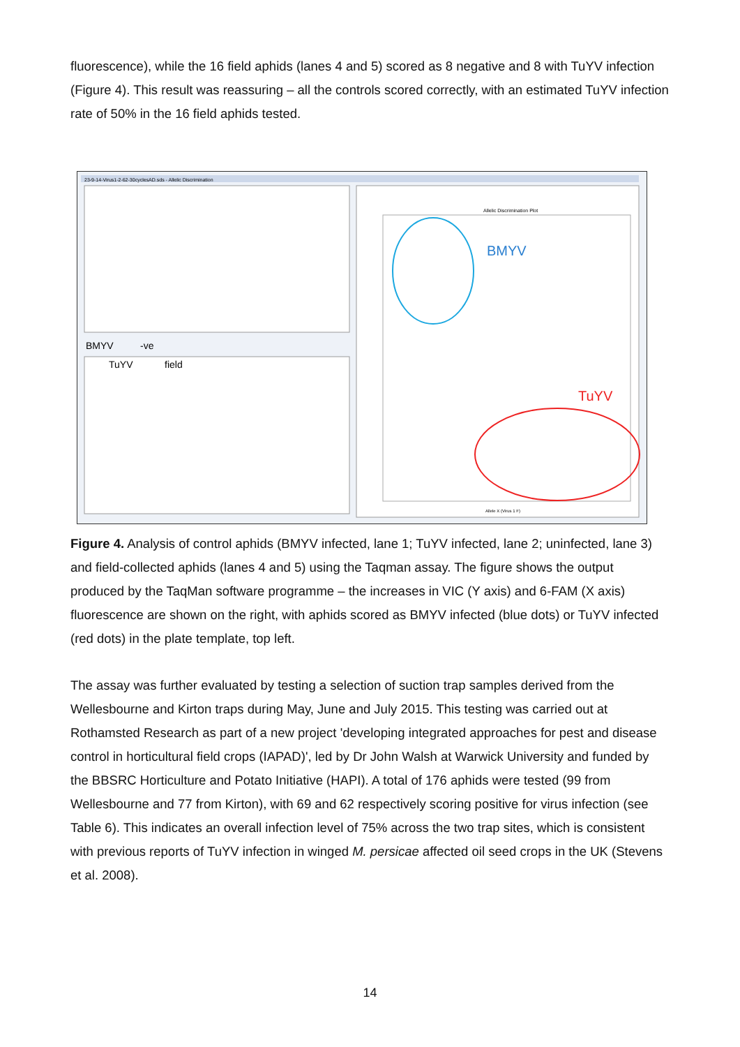fluorescence), while the 16 field aphids (lanes 4 and 5) scored as 8 negative and 8 with TuYV infection (Figure 4). This result was reassuring – all the controls scored correctly, with an estimated TuYV infection rate of 50% in the 16 field aphids tested.
23-9-14-Virus1-2-62-30cyclesAD.sds - Allelic Discrimination
BMYV
TuYV
Allelic Discrimination Plot
Allele X (Virus 1 F)
BMYV
TuYV
-ve
field
Figure 4. Analysis of control aphids (BMYV infected, lane 1; TuYV infected, lane 2; uninfected, lane 3) and field-collected aphids (lanes 4 and 5) using the Taqman assay. The figure shows the output produced by the TaqMan software programme – the increases in VIC (Y axis) and 6-FAM (X axis) fluorescence are shown on the right, with aphids scored as BMYV infected (blue dots) or TuYV infected (red dots) in the plate template, top left.
The assay was further evaluated by testing a selection of suction trap samples derived from the Wellesbourne and Kirton traps during May, June and July 2015. This testing was carried out at Rothamsted Research as part of a new project 'developing integrated approaches for pest and disease control in horticultural field crops (IAPAD)', led by Dr John Walsh at Warwick University and funded by the BBSRC Horticulture and Potato Initiative (HAPI). A total of 176 aphids were tested (99 from Wellesbourne and 77 from Kirton), with 69 and 62 respectively scoring positive for virus infection (see Table 6). This indicates an overall infection level of 75% across the two trap sites, which is consistent with previous reports of TuYV infection in winged M. persicae affected oil seed crops in the UK (Stevens et al. 2008).
14